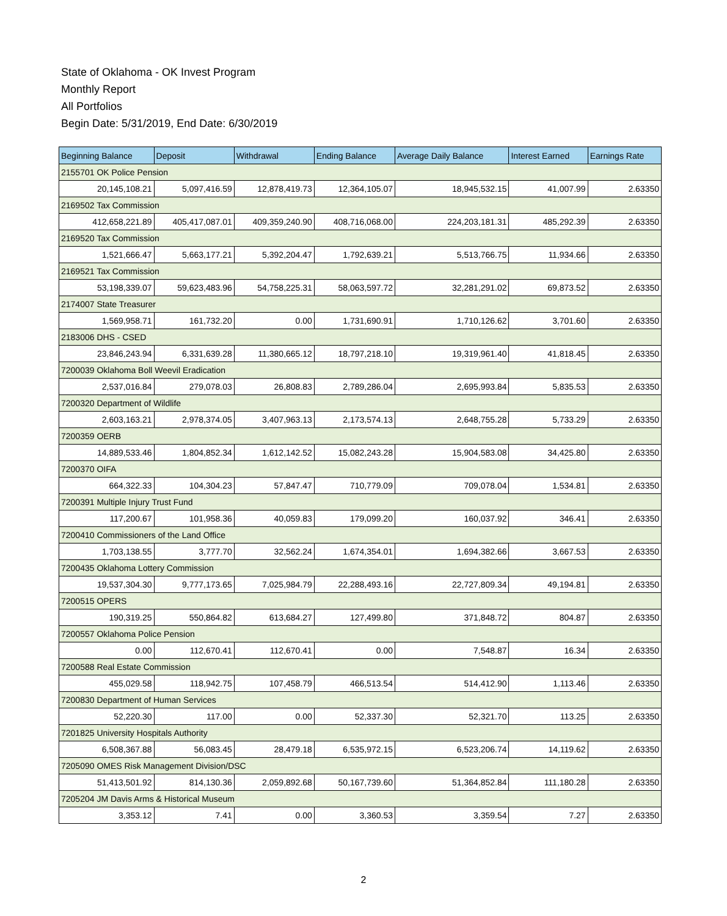State of Oklahoma - OK Invest Program
Monthly Report
All Portfolios
Begin Date: 5/31/2019, End Date: 6/30/2019
| Beginning Balance | Deposit | Withdrawal | Ending Balance | Average Daily Balance | Interest Earned | Earnings Rate |
| --- | --- | --- | --- | --- | --- | --- |
| 2155701 OK Police Pension | | | | | | |
| 20,145,108.21 | 5,097,416.59 | 12,878,419.73 | 12,364,105.07 | 18,945,532.15 | 41,007.99 | 2.63350 |
| 2169502 Tax Commission | | | | | | |
| 412,658,221.89 | 405,417,087.01 | 409,359,240.90 | 408,716,068.00 | 224,203,181.31 | 485,292.39 | 2.63350 |
| 2169520 Tax Commission | | | | | | |
| 1,521,666.47 | 5,663,177.21 | 5,392,204.47 | 1,792,639.21 | 5,513,766.75 | 11,934.66 | 2.63350 |
| 2169521 Tax Commission | | | | | | |
| 53,198,339.07 | 59,623,483.96 | 54,758,225.31 | 58,063,597.72 | 32,281,291.02 | 69,873.52 | 2.63350 |
| 2174007 State Treasurer | | | | | | |
| 1,569,958.71 | 161,732.20 | 0.00 | 1,731,690.91 | 1,710,126.62 | 3,701.60 | 2.63350 |
| 2183006 DHS - CSED | | | | | | |
| 23,846,243.94 | 6,331,639.28 | 11,380,665.12 | 18,797,218.10 | 19,319,961.40 | 41,818.45 | 2.63350 |
| 7200039 Oklahoma Boll Weevil Eradication | | | | | | |
| 2,537,016.84 | 279,078.03 | 26,808.83 | 2,789,286.04 | 2,695,993.84 | 5,835.53 | 2.63350 |
| 7200320 Department of Wildlife | | | | | | |
| 2,603,163.21 | 2,978,374.05 | 3,407,963.13 | 2,173,574.13 | 2,648,755.28 | 5,733.29 | 2.63350 |
| 7200359 OERB | | | | | | |
| 14,889,533.46 | 1,804,852.34 | 1,612,142.52 | 15,082,243.28 | 15,904,583.08 | 34,425.80 | 2.63350 |
| 7200370 OIFA | | | | | | |
| 664,322.33 | 104,304.23 | 57,847.47 | 710,779.09 | 709,078.04 | 1,534.81 | 2.63350 |
| 7200391 Multiple Injury Trust Fund | | | | | | |
| 117,200.67 | 101,958.36 | 40,059.83 | 179,099.20 | 160,037.92 | 346.41 | 2.63350 |
| 7200410 Commissioners of the Land Office | | | | | | |
| 1,703,138.55 | 3,777.70 | 32,562.24 | 1,674,354.01 | 1,694,382.66 | 3,667.53 | 2.63350 |
| 7200435 Oklahoma Lottery Commission | | | | | | |
| 19,537,304.30 | 9,777,173.65 | 7,025,984.79 | 22,288,493.16 | 22,727,809.34 | 49,194.81 | 2.63350 |
| 7200515 OPERS | | | | | | |
| 190,319.25 | 550,864.82 | 613,684.27 | 127,499.80 | 371,848.72 | 804.87 | 2.63350 |
| 7200557 Oklahoma Police Pension | | | | | | |
| 0.00 | 112,670.41 | 112,670.41 | 0.00 | 7,548.87 | 16.34 | 2.63350 |
| 7200588 Real Estate Commission | | | | | | |
| 455,029.58 | 118,942.75 | 107,458.79 | 466,513.54 | 514,412.90 | 1,113.46 | 2.63350 |
| 7200830 Department of Human Services | | | | | | |
| 52,220.30 | 117.00 | 0.00 | 52,337.30 | 52,321.70 | 113.25 | 2.63350 |
| 7201825 University Hospitals Authority | | | | | | |
| 6,508,367.88 | 56,083.45 | 28,479.18 | 6,535,972.15 | 6,523,206.74 | 14,119.62 | 2.63350 |
| 7205090 OMES Risk Management Division/DSC | | | | | | |
| 51,413,501.92 | 814,130.36 | 2,059,892.68 | 50,167,739.60 | 51,364,852.84 | 111,180.28 | 2.63350 |
| 7205204 JM Davis Arms & Historical Museum | | | | | | |
| 3,353.12 | 7.41 | 0.00 | 3,360.53 | 3,359.54 | 7.27 | 2.63350 |
2